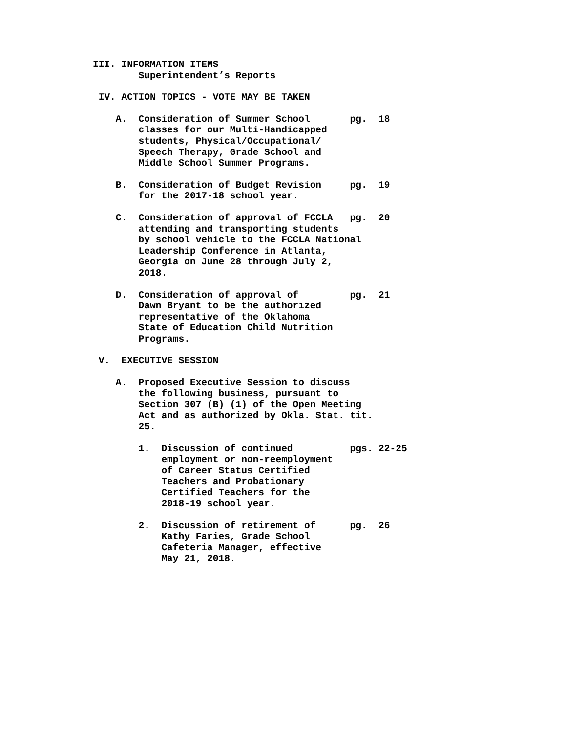III. INFORMATION ITEMS Superintendent’s Reports
IV. ACTION TOPICS - VOTE MAY BE TAKEN
A. Consideration of Summer School pg. 18 classes for our Multi-Handicapped students, Physical/Occupational/ Speech Therapy, Grade School and Middle School Summer Programs.
B. Consideration of Budget Revision pg. 19 for the 2017-18 school year.
C. Consideration of approval of FCCLA pg. 20 attending and transporting students by school vehicle to the FCCLA National Leadership Conference in Atlanta, Georgia on June 28 through July 2, 2018.
D. Consideration of approval of pg. 21 Dawn Bryant to be the authorized representative of the Oklahoma State of Education Child Nutrition Programs.
V. EXECUTIVE SESSION
A. Proposed Executive Session to discuss the following business, pursuant to Section 307 (B) (1) of the Open Meeting Act and as authorized by Okla. Stat. tit. 25.
1. Discussion of continued pgs. 22-25 employment or non-reemployment of Career Status Certified Teachers and Probationary Certified Teachers for the 2018-19 school year.
2. Discussion of retirement of pg. 26 Kathy Faries, Grade School Cafeteria Manager, effective May 21, 2018.